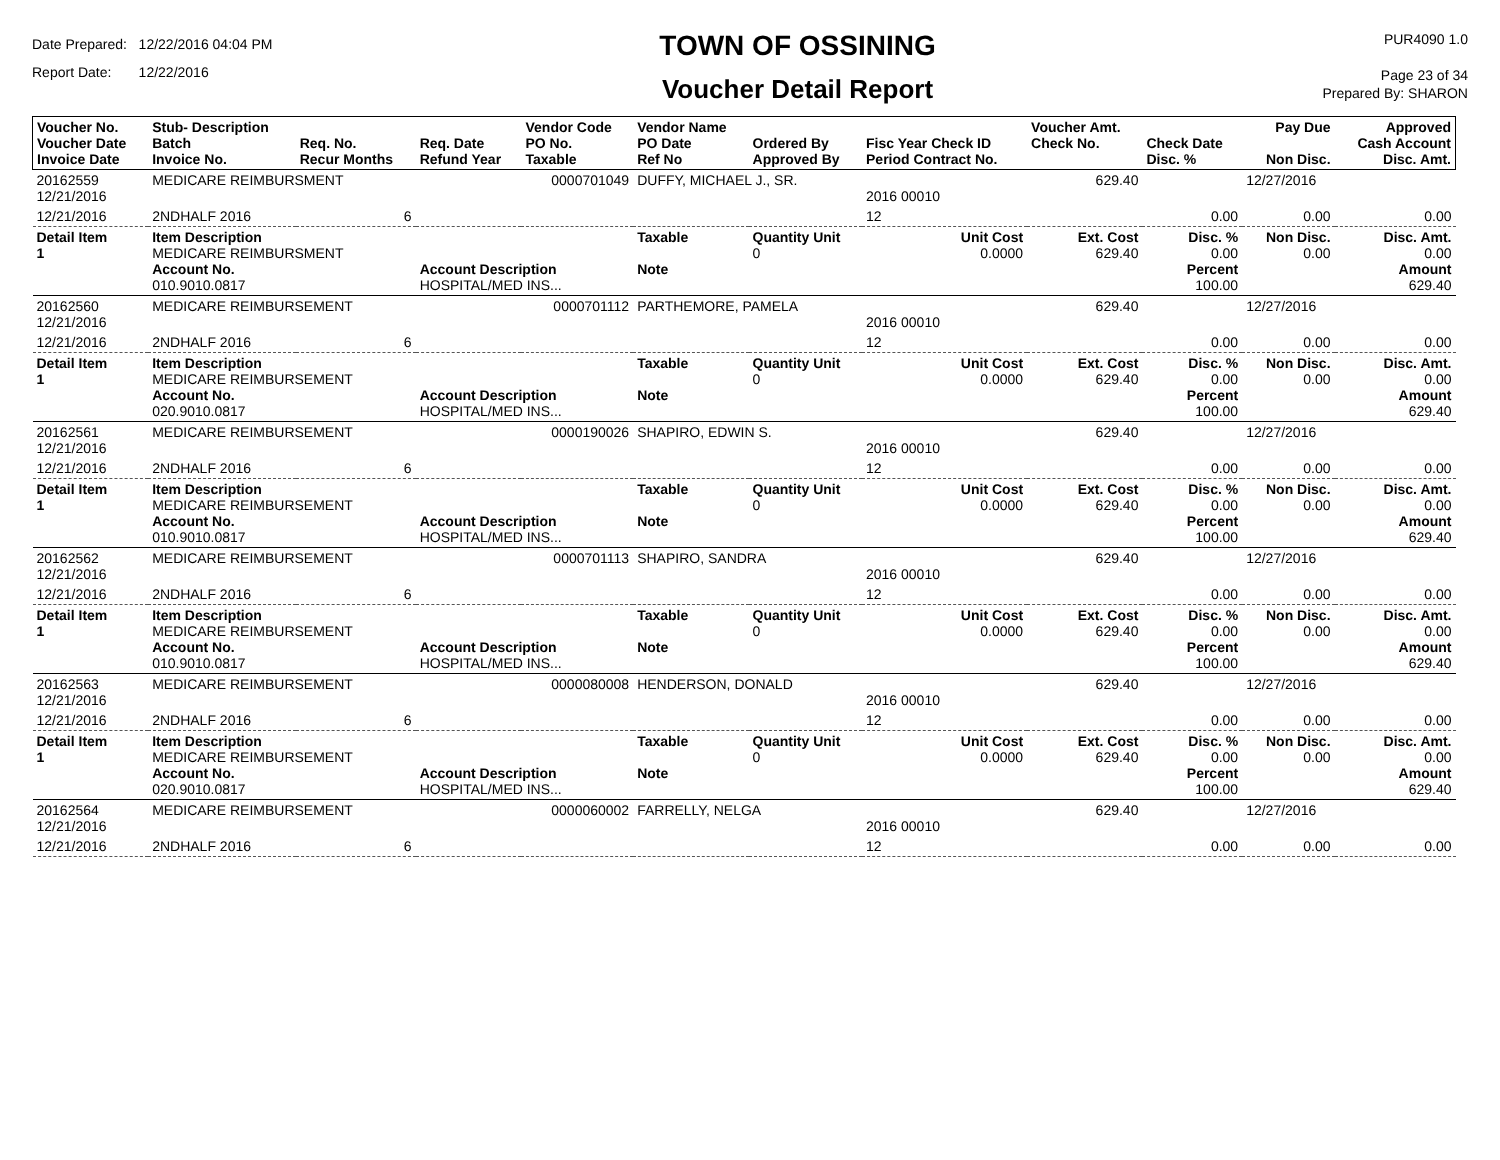Date Prepared: 12/22/2016 04:04 PM
Report Date: 12/22/2016
TOWN OF OSSINING
Voucher Detail Report
PUR4090 1.0
Page 23 of 34
Prepared By: SHARON
| Voucher No. Voucher Date Invoice Date | Stub- Description Batch Invoice No. | Req. No. Recur Months | Req. Date Refund Year | Vendor Code PO No. Taxable | Vendor Name PO Date Ref No | Ordered By Approved By | Fisc Year Check ID Period Contract No. | Voucher Amt. Check No. | Check Date Disc. % | Pay Due Non Disc. | Approved Cash Account Disc. Amt. |
| --- | --- | --- | --- | --- | --- | --- | --- | --- | --- | --- | --- |
| 20162559 12/21/2016 | MEDICARE REIMBURSMENT | | | 0000701049 | DUFFY, MICHAEL J., SR. | | 2016 00010 | 629.40 | | 12/27/2016 | |
| 12/21/2016 | 2NDHALF 2016 | 6 | | | | | 12 | | 0.00 | 0.00 | 0.00 |
| Detail Item 1 | Item Description MEDICARE REIMBURSMENT Account No. 010.9010.0817 | | Account Description HOSPITAL/MED INS... | | Taxable Note | Quantity Unit 0 | Unit Cost 0.0000 | Ext. Cost 629.40 | Disc. % 0.00 Percent 100.00 | Non Disc. 0.00 | Disc. Amt. 0.00 Amount 629.40 |
| 20162560 12/21/2016 | MEDICARE REIMBURSEMENT | | | 0000701112 | PARTHEMORE, PAMELA | | 2016 00010 | 629.40 | | 12/27/2016 | |
| 12/21/2016 | 2NDHALF 2016 | 6 | | | | | 12 | | 0.00 | 0.00 | 0.00 |
| Detail Item 1 | Item Description MEDICARE REIMBURSEMENT Account No. 020.9010.0817 | | Account Description HOSPITAL/MED INS... | | Taxable Note | Quantity Unit 0 | Unit Cost 0.0000 | Ext. Cost 629.40 | Disc. % 0.00 Percent 100.00 | Non Disc. 0.00 | Disc. Amt. 0.00 Amount 629.40 |
| 20162561 12/21/2016 | MEDICARE REIMBURSEMENT | | | 0000190026 | SHAPIRO, EDWIN S. | | 2016 00010 | 629.40 | | 12/27/2016 | |
| 12/21/2016 | 2NDHALF 2016 | 6 | | | | | 12 | | 0.00 | 0.00 | 0.00 |
| Detail Item 1 | Item Description MEDICARE REIMBURSEMENT Account No. 010.9010.0817 | | Account Description HOSPITAL/MED INS... | | Taxable Note | Quantity Unit 0 | Unit Cost 0.0000 | Ext. Cost 629.40 | Disc. % 0.00 Percent 100.00 | Non Disc. 0.00 | Disc. Amt. 0.00 Amount 629.40 |
| 20162562 12/21/2016 | MEDICARE REIMBURSEMENT | | | 0000701113 | SHAPIRO, SANDRA | | 2016 00010 | 629.40 | | 12/27/2016 | |
| 12/21/2016 | 2NDHALF 2016 | 6 | | | | | 12 | | 0.00 | 0.00 | 0.00 |
| Detail Item 1 | Item Description MEDICARE REIMBURSEMENT Account No. 010.9010.0817 | | Account Description HOSPITAL/MED INS... | | Taxable Note | Quantity Unit 0 | Unit Cost 0.0000 | Ext. Cost 629.40 | Disc. % 0.00 Percent 100.00 | Non Disc. 0.00 | Disc. Amt. 0.00 Amount 629.40 |
| 20162563 12/21/2016 | MEDICARE REIMBURSEMENT | | | 0000080008 | HENDERSON, DONALD | | 2016 00010 | 629.40 | | 12/27/2016 | |
| 12/21/2016 | 2NDHALF 2016 | 6 | | | | | 12 | | 0.00 | 0.00 | 0.00 |
| Detail Item 1 | Item Description MEDICARE REIMBURSEMENT Account No. 020.9010.0817 | | Account Description HOSPITAL/MED INS... | | Taxable Note | Quantity Unit 0 | Unit Cost 0.0000 | Ext. Cost 629.40 | Disc. % 0.00 Percent 100.00 | Non Disc. 0.00 | Disc. Amt. 0.00 Amount 629.40 |
| 20162564 12/21/2016 | MEDICARE REIMBURSEMENT | | | 0000060002 | FARRELLY, NELGA | | 2016 00010 | 629.40 | | 12/27/2016 | |
| 12/21/2016 | 2NDHALF 2016 | 6 | | | | | 12 | | 0.00 | 0.00 | 0.00 |